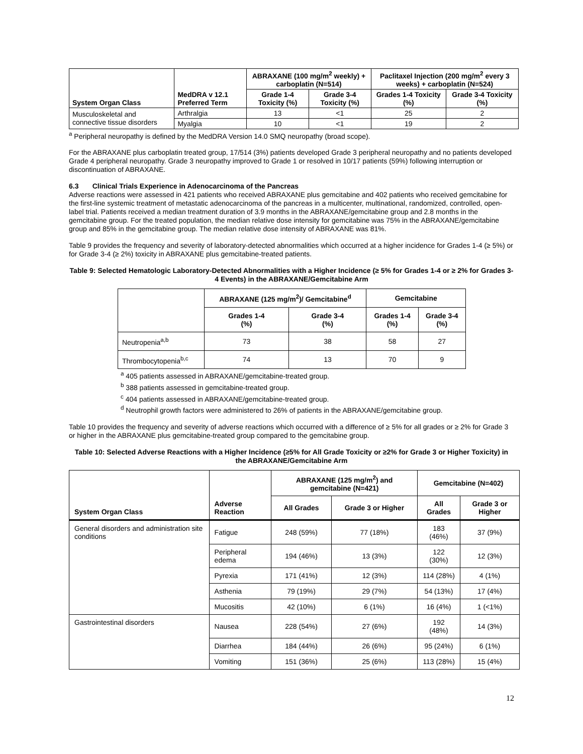| System Organ Class | MedDRA v 12.1 Preferred Term | ABRAXANE (100 mg/m<sup>2</sup> weekly) + carboplatin (N=514) | | Paclitaxel Injection (200 mg/m<sup>2</sup> every 3 weeks) + carboplatin (N=524) | |
| --- | --- | --- | --- | --- | --- |
| | | Grade 1-4 Toxicity (%) | Grade 3-4 Toxicity (%) | Grades 1-4 Toxicity (%) | Grade 3-4 Toxicity (%) |
| Musculoskeletal and connective tissue disorders | Arthralgia | 13 | <1 | 25 | 2 |
| | Myalgia | 10 | <1 | 19 | 2 |
<sup>a</sup> Peripheral neuropathy is defined by the MedDRA Version 14.0 SMQ neuropathy (broad scope).
For the ABRAXANE plus carboplatin treated group, 17/514 (3%) patients developed Grade 3 peripheral neuropathy and no patients developed Grade 4 peripheral neuropathy. Grade 3 neuropathy improved to Grade 1 or resolved in 10/17 patients (59%) following interruption or discontinuation of ABRAXANE.
6.3 Clinical Trials Experience in Adenocarcinoma of the Pancreas
Adverse reactions were assessed in 421 patients who received ABRAXANE plus gemcitabine and 402 patients who received gemcitabine for the first-line systemic treatment of metastatic adenocarcinoma of the pancreas in a multicenter, multinational, randomized, controlled, open-label trial. Patients received a median treatment duration of 3.9 months in the ABRAXANE/gemcitabine group and 2.8 months in the gemcitabine group. For the treated population, the median relative dose intensity for gemcitabine was 75% in the ABRAXANE/gemcitabine group and 85% in the gemcitabine group. The median relative dose intensity of ABRAXANE was 81%.
Table 9 provides the frequency and severity of laboratory-detected abnormalities which occurred at a higher incidence for Grades 1-4 (≥ 5%) or for Grade 3-4 (≥ 2%) toxicity in ABRAXANE plus gemcitabine-treated patients.
Table 9: Selected Hematologic Laboratory-Detected Abnormalities with a Higher Incidence (≥ 5% for Grades 1-4 or ≥ 2% for Grades 3-4 Events) in the ABRAXANE/Gemcitabine Arm
| | ABRAXANE (125 mg/m<sup>2</sup>)/ Gemcitabine<sup>d</sup> | | Gemcitabine | |
| --- | --- | --- | --- | --- |
| | Grades 1-4 (%) | Grade 3-4 (%) | Grades 1-4 (%) | Grade 3-4 (%) |
| Neutropenia<sup>a,b</sup> | 73 | 38 | 58 | 27 |
| Thrombocytopenia<sup>b,c</sup> | 74 | 13 | 70 | 9 |
<sup>a</sup> 405 patients assessed in ABRAXANE/gemcitabine-treated group.
<sup>b</sup> 388 patients assessed in gemcitabine-treated group.
<sup>c</sup> 404 patients assessed in ABRAXANE/gemcitabine-treated group.
<sup>d</sup> Neutrophil growth factors were administered to 26% of patients in the ABRAXANE/gemcitabine group.
Table 10 provides the frequency and severity of adverse reactions which occurred with a difference of ≥ 5% for all grades or ≥ 2% for Grade 3 or higher in the ABRAXANE plus gemcitabine-treated group compared to the gemcitabine group.
Table 10: Selected Adverse Reactions with a Higher Incidence (≥5% for All Grade Toxicity or ≥2% for Grade 3 or Higher Toxicity) in the ABRAXANE/Gemcitabine Arm
| System Organ Class | Adverse Reaction | ABRAXANE (125 mg/m<sup>2</sup>) and gemcitabine (N=421) | | Gemcitabine (N=402) | |
| --- | --- | --- | --- | --- | --- |
| | | All Grades | Grade 3 or Higher | All Grades | Grade 3 or Higher |
| General disorders and administration site conditions | Fatigue | 248 (59%) | 77 (18%) | 183 (46%) | 37 (9%) |
| | Peripheral edema | 194 (46%) | 13 (3%) | 122 (30%) | 12 (3%) |
| | Pyrexia | 171 (41%) | 12 (3%) | 114 (28%) | 4 (1%) |
| | Asthenia | 79 (19%) | 29 (7%) | 54 (13%) | 17 (4%) |
| | Mucositis | 42 (10%) | 6 (1%) | 16 (4%) | 1 (<1%) |
| Gastrointestinal disorders | Nausea | 228 (54%) | 27 (6%) | 192 (48%) | 14 (3%) |
| | Diarrhea | 184 (44%) | 26 (6%) | 95 (24%) | 6 (1%) |
| | Vomiting | 151 (36%) | 25 (6%) | 113 (28%) | 15 (4%) |
12